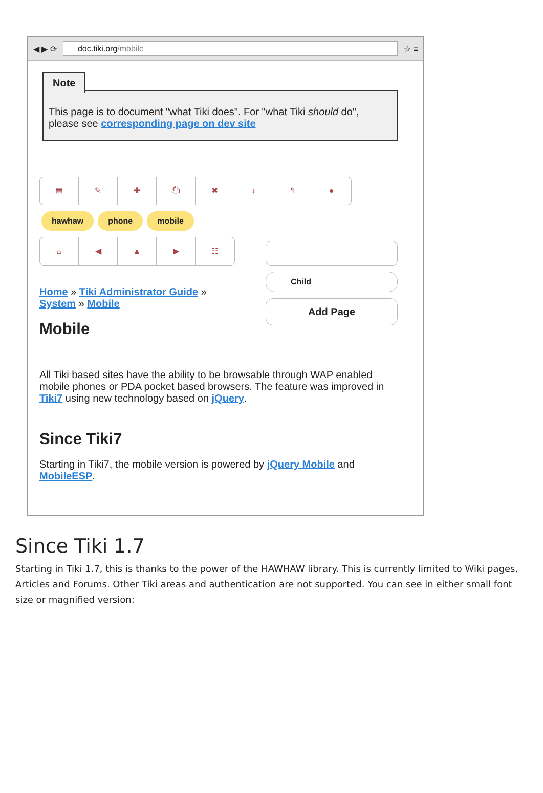◀ ▶ ⟳
doc.tiki.org/mobile
☆ ≡
Note
This page is to document "what Tiki does". For "what Tiki should do", please see corresponding page on dev site
▤ ✎ ✚ ⎙ ✖ ↓ ↰ ●
hawhaw phone mobile
⌂ ◀ ▲ ▶ ☷
Home » Tiki Administrator Guide »
System » Mobile
Mobile
Child
Add Page
All Tiki based sites have the ability to be browsable through WAP enabled mobile phones or PDA pocket based browsers. The feature was improved in Tiki7 using new technology based on jQuery.
Since Tiki7
Starting in Tiki7, the mobile version is powered by jQuery Mobile and MobileESP.
Since Tiki 1.7
Starting in Tiki 1.7, this is thanks to the power of the HAWHAW library. This is currently limited to Wiki pages, Articles and Forums. Other Tiki areas and authentication are not supported. You can see in either small font size or magnified version: